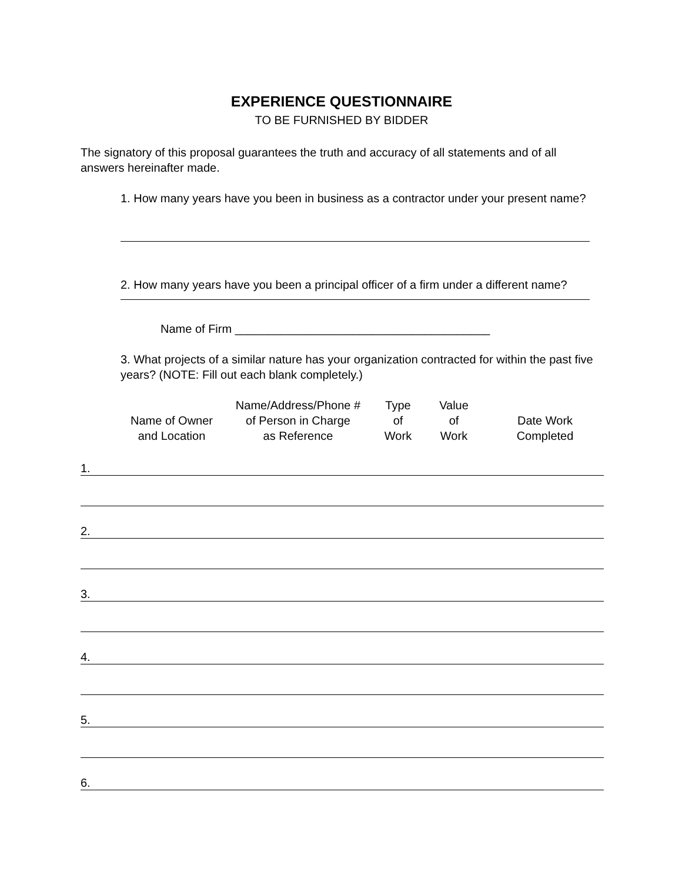EXPERIENCE QUESTIONNAIRE
TO BE FURNISHED BY BIDDER
The signatory of this proposal guarantees the truth and accuracy of all statements and of all answers hereinafter made.
1. How many years have you been in business as a contractor under your present name?
2. How many years have you been a principal officer of a firm under a different name?
Name of Firm _______________________________________
3. What projects of a similar nature has your organization contracted for within the past five years? (NOTE: Fill out each blank completely.)
| | Name of Owner and Location | Name/Address/Phone # of Person in Charge as Reference | Type of Work | Value of Work | Date Work Completed |
| --- | --- | --- | --- | --- | --- |
| 1. | | | | | |
| 2. | | | | | |
| 3. | | | | | |
| 4. | | | | | |
| 5. | | | | | |
| 6. | | | | | |